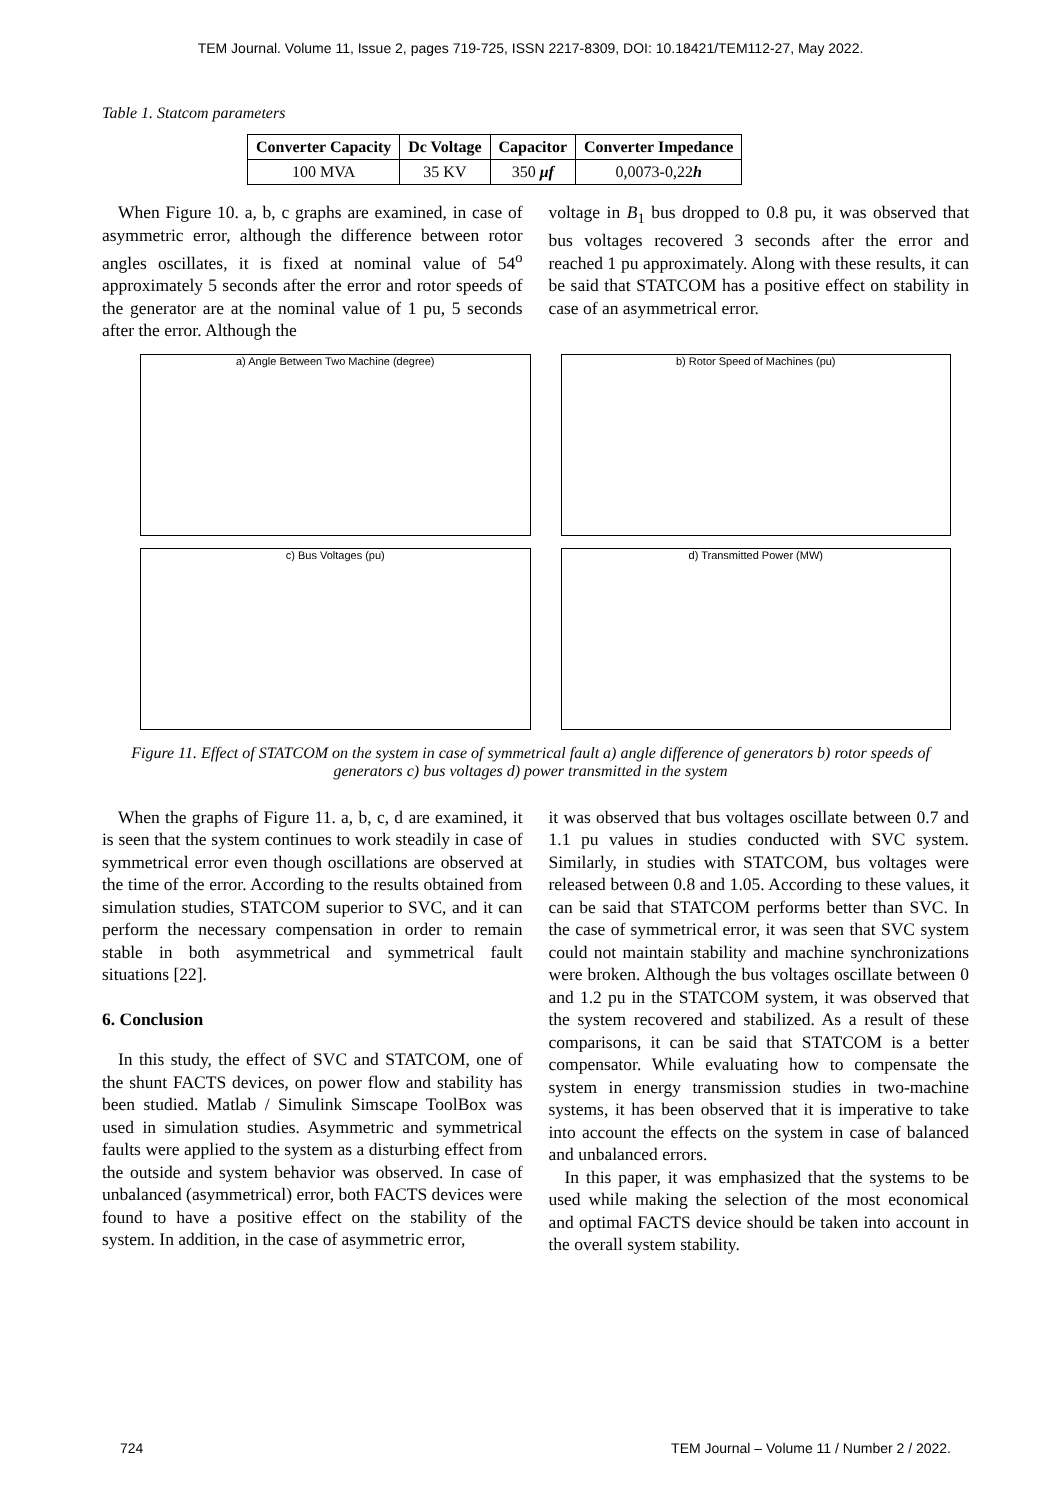TEM Journal. Volume 11, Issue 2, pages 719-725, ISSN 2217-8309, DOI: 10.18421/TEM112-27, May 2022.
Table 1. Statcom parameters
| Converter Capacity | Dc Voltage | Capacitor | Converter Impedance |
| --- | --- | --- | --- |
| 100 MVA | 35 KV | 350 μf | 0,0073-0,22 h |
When Figure 10. a, b, c graphs are examined, in case of asymmetric error, although the difference between rotor angles oscillates, it is fixed at nominal value of 54<sup>o</sup> approximately 5 seconds after the error and rotor speeds of the generator are at the nominal value of 1 pu, 5 seconds after the error. Although the
voltage in B<sub>1</sub> bus dropped to 0.8 pu, it was observed that bus voltages recovered 3 seconds after the error and reached 1 pu approximately. Along with these results, it can be said that STATCOM has a positive effect on stability in case of an asymmetrical error.
a) Angle Between Two Machine (degree)
b) Rotor Speed of Machines (pu)
c) Bus Voltages (pu)
d) Transmitted Power (MW)
Figure 11. Effect of STATCOM on the system in case of symmetrical fault a) angle difference of generators b) rotor speeds of generators c) bus voltages d) power transmitted in the system
When the graphs of Figure 11. a, b, c, d are examined, it is seen that the system continues to work steadily in case of symmetrical error even though oscillations are observed at the time of the error. According to the results obtained from simulation studies, STATCOM superior to SVC, and it can perform the necessary compensation in order to remain stable in both asymmetrical and symmetrical fault situations [22].
6. Conclusion
In this study, the effect of SVC and STATCOM, one of the shunt FACTS devices, on power flow and stability has been studied. Matlab / Simulink Simscape ToolBox was used in simulation studies. Asymmetric and symmetrical faults were applied to the system as a disturbing effect from the outside and system behavior was observed. In case of unbalanced (asymmetrical) error, both FACTS devices were found to have a positive effect on the stability of the system. In addition, in the case of asymmetric error,
it was observed that bus voltages oscillate between 0.7 and 1.1 pu values in studies conducted with SVC system. Similarly, in studies with STATCOM, bus voltages were released between 0.8 and 1.05. According to these values, it can be said that STATCOM performs better than SVC. In the case of symmetrical error, it was seen that SVC system could not maintain stability and machine synchronizations were broken. Although the bus voltages oscillate between 0 and 1.2 pu in the STATCOM system, it was observed that the system recovered and stabilized. As a result of these comparisons, it can be said that STATCOM is a better compensator. While evaluating how to compensate the system in energy transmission studies in two-machine systems, it has been observed that it is imperative to take into account the effects on the system in case of balanced and unbalanced errors.
In this paper, it was emphasized that the systems to be used while making the selection of the most economical and optimal FACTS device should be taken into account in the overall system stability.
724 TEM Journal – Volume 11 / Number 2 / 2022.